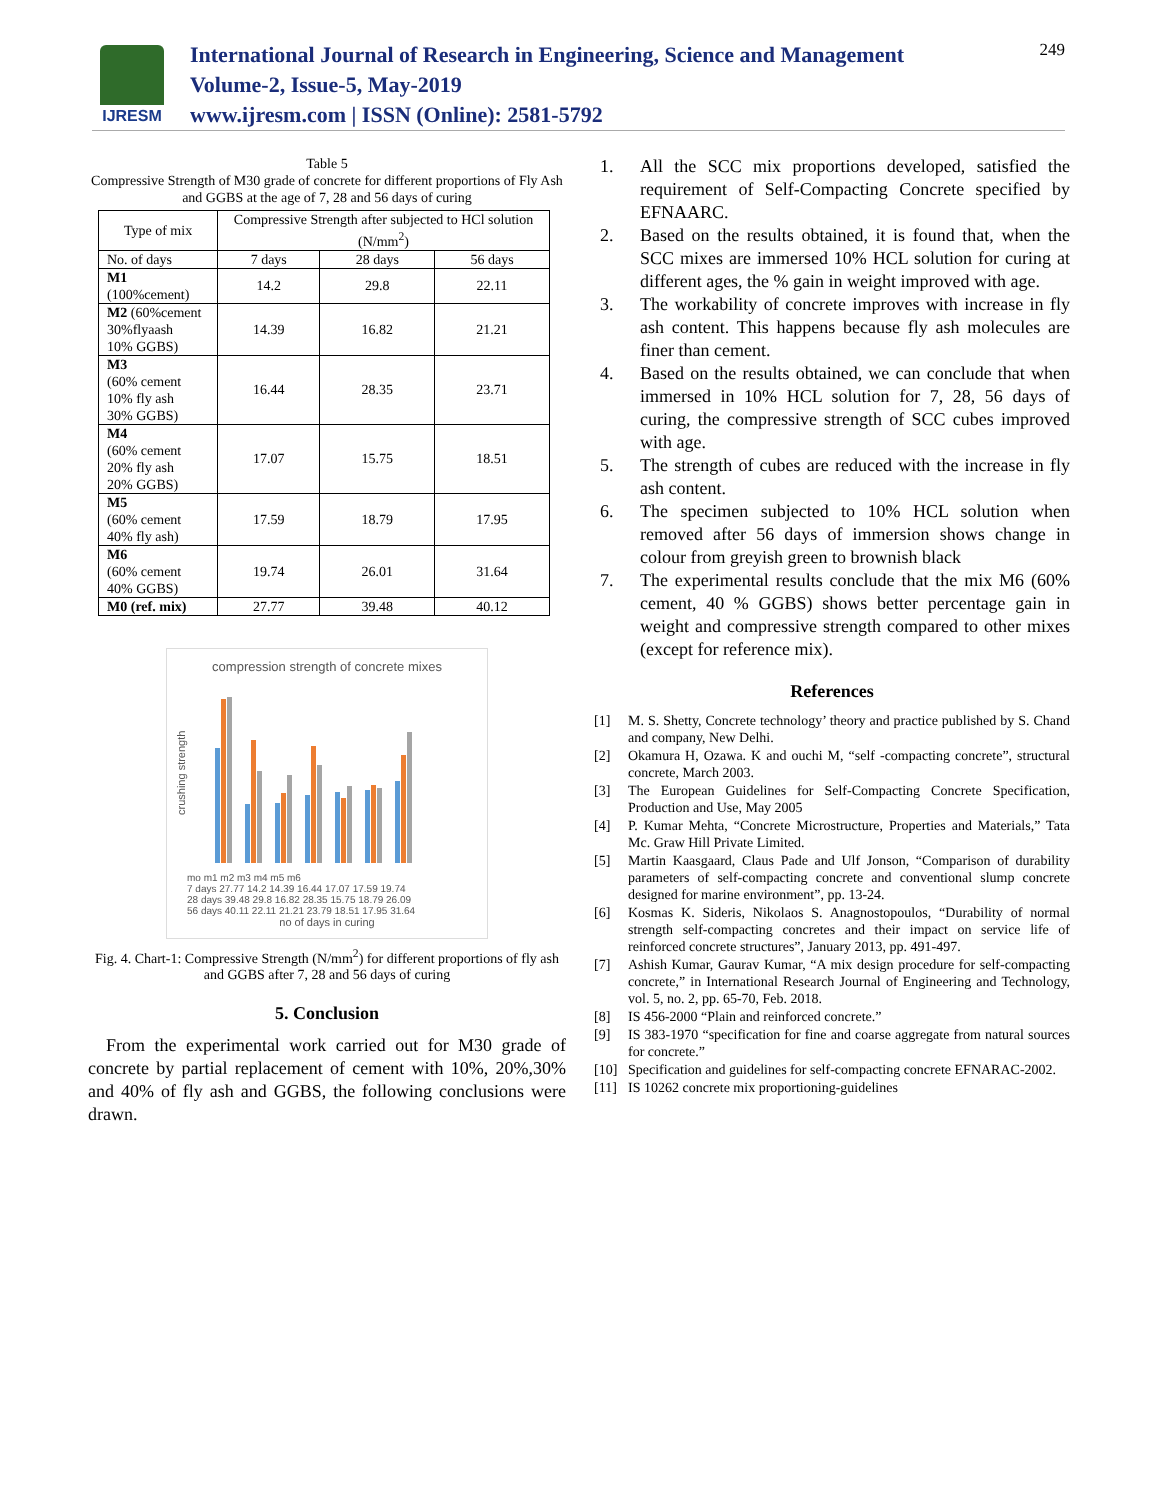IJRESM
International Journal of Research in Engineering, Science and Management
Volume-2, Issue-5, May-2019
www.ijresm.com | ISSN (Online): 2581-5792
249
Table 5
Compressive Strength of M30 grade of concrete for different proportions of Fly Ash and GGBS at the age of 7, 28 and 56 days of curing
| Type of mix | Compressive Strength after subjected to HCl solution (N/mm<sup>2</sup>) | | |
| --- | --- | --- | --- |
| No. of days | 7 days | 28 days | 56 days |
| M1 (100%cement) | 14.2 | 29.8 | 22.11 |
| M2 (60%cement 30%flyaash 10% GGBS) | 14.39 | 16.82 | 21.21 |
| M3 (60% cement 10% fly ash 30% GGBS) | 16.44 | 28.35 | 23.71 |
| M4 (60% cement 20% fly ash 20% GGBS) | 17.07 | 15.75 | 18.51 |
| M5 (60% cement 40% fly ash) | 17.59 | 18.79 | 17.95 |
| M6 (60% cement 40% GGBS) | 19.74 | 26.01 | 31.64 |
| M0 (ref. mix) | 27.77 | 39.48 | 40.12 |
compression strength of concrete mixes
crushing strength
mo m1 m2 m3 m4 m5 m6
7 days 27.77 14.2 14.39 16.44 17.07 17.59 19.74
28 days 39.48 29.8 16.82 28.35 15.75 18.79 26.09
56 days 40.11 22.11 21.21 23.79 18.51 17.95 31.64
no of days in curing
Fig. 4. Chart-1: Compressive Strength (N/mm<sup>2</sup>) for different proportions of fly ash and GGBS after 7, 28 and 56 days of curing
5. Conclusion
From the experimental work carried out for M30 grade of concrete by partial replacement of cement with 10%, 20%,30% and 40% of fly ash and GGBS, the following conclusions were drawn.
1. All the SCC mix proportions developed, satisfied the requirement of Self-Compacting Concrete specified by EFNAARC.
2. Based on the results obtained, it is found that, when the SCC mixes are immersed 10% HCL solution for curing at different ages, the % gain in weight improved with age.
3. The workability of concrete improves with increase in fly ash content. This happens because fly ash molecules are finer than cement.
4. Based on the results obtained, we can conclude that when immersed in 10% HCL solution for 7, 28, 56 days of curing, the compressive strength of SCC cubes improved with age.
5. The strength of cubes are reduced with the increase in fly ash content.
6. The specimen subjected to 10% HCL solution when removed after 56 days of immersion shows change in colour from greyish green to brownish black
7. The experimental results conclude that the mix M6 (60% cement, 40 % GGBS) shows better percentage gain in weight and compressive strength compared to other mixes (except for reference mix).
References
[1] M. S. Shetty, Concrete technology’ theory and practice published by S. Chand and company, New Delhi.
[2] Okamura H, Ozawa. K and ouchi M, “self -compacting concrete”, structural concrete, March 2003.
[3] The European Guidelines for Self-Compacting Concrete Specification, Production and Use, May 2005
[4] P. Kumar Mehta, “Concrete Microstructure, Properties and Materials,” Tata Mc. Graw Hill Private Limited.
[5] Martin Kaasgaard, Claus Pade and Ulf Jonson, “Comparison of durability parameters of self-compacting concrete and conventional slump concrete designed for marine environment”, pp. 13-24.
[6] Kosmas K. Sideris, Nikolaos S. Anagnostopoulos, “Durability of normal strength self-compacting concretes and their impact on service life of reinforced concrete structures”, January 2013, pp. 491-497.
[7] Ashish Kumar, Gaurav Kumar, “A mix design procedure for self-compacting concrete,” in International Research Journal of Engineering and Technology, vol. 5, no. 2, pp. 65-70, Feb. 2018.
[8] IS 456-2000 “Plain and reinforced concrete.”
[9] IS 383-1970 “specification for fine and coarse aggregate from natural sources for concrete.”
[10] Specification and guidelines for self-compacting concrete EFNARAC-2002.
[11] IS 10262 concrete mix proportioning-guidelines